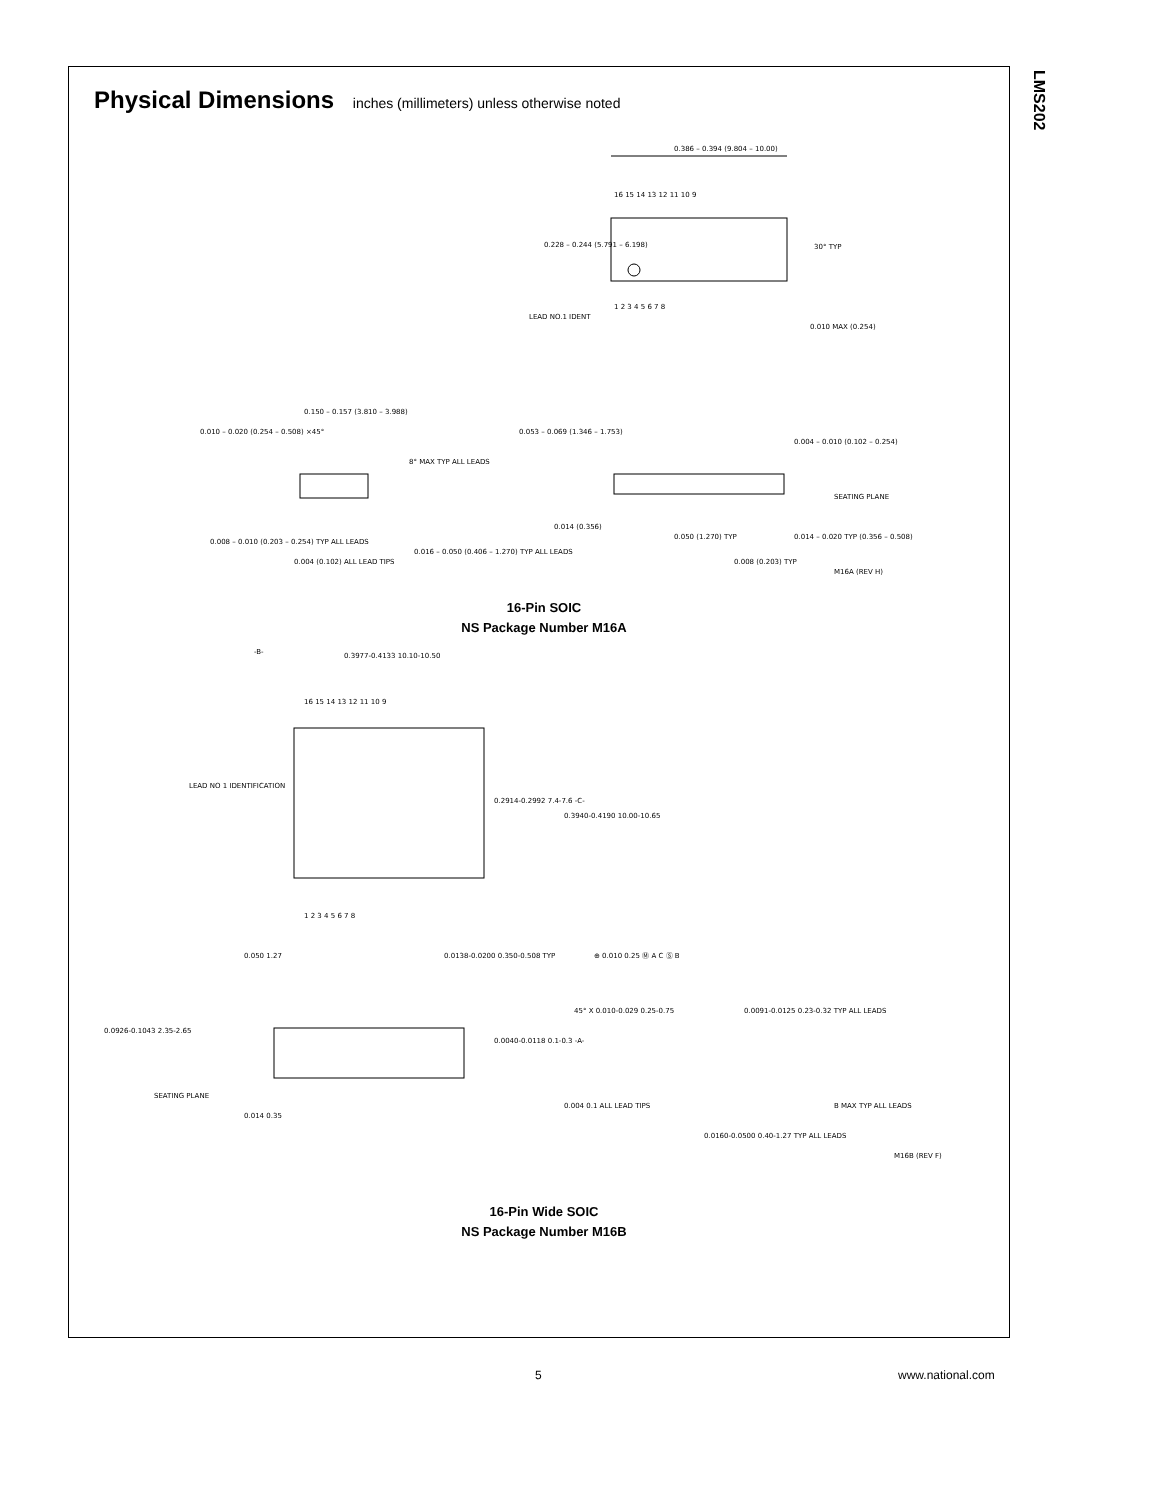LMS202
Physical Dimensions inches (millimeters) unless otherwise noted
0.386 – 0.394 (9.804 – 10.00)
16 15 14 13 12 11 10 9
1 2 3 4 5 6 7 8
0.228 – 0.244 (5.791 – 6.198)
30° TYP
LEAD NO.1 IDENT
0.010 MAX (0.254)
0.010 – 0.020 (0.254 – 0.508) ×45°
0.150 – 0.157 (3.810 – 3.988)
8° MAX TYP ALL LEADS
0.008 – 0.010 (0.203 – 0.254) TYP ALL LEADS
0.004 (0.102) ALL LEAD TIPS
0.016 – 0.050 (0.406 – 1.270) TYP ALL LEADS
0.053 – 0.069 (1.346 – 1.753)
0.004 – 0.010 (0.102 – 0.254)
SEATING PLANE
0.014 (0.356)
0.050 (1.270) TYP
0.014 – 0.020 TYP (0.356 – 0.508)
0.008 (0.203) TYP
M16A (REV H)
16-Pin SOIC
NS Package Number M16A
-B-
0.3977-0.4133 10.10-10.50
16 15 14 13 12 11 10 9
1 2 3 4 5 6 7 8
LEAD NO 1 IDENTIFICATION
0.2914-0.2992 7.4-7.6 -C-
0.3940-0.4190 10.00-10.65
0.050 1.27
0.0138-0.0200 0.350-0.508 TYP
⊕ 0.010 0.25 Ⓜ A C Ⓢ B
0.0926-0.1043 2.35-2.65
0.0040-0.0118 0.1-0.3 -A-
SEATING PLANE
0.014 0.35
45° X 0.010-0.029 0.25-0.75
0.0091-0.0125 0.23-0.32 TYP ALL LEADS
0.004 0.1 ALL LEAD TIPS
B MAX TYP ALL LEADS
0.0160-0.0500 0.40-1.27 TYP ALL LEADS
M16B (REV F)
16-Pin Wide SOIC
NS Package Number M16B
5 www.national.com